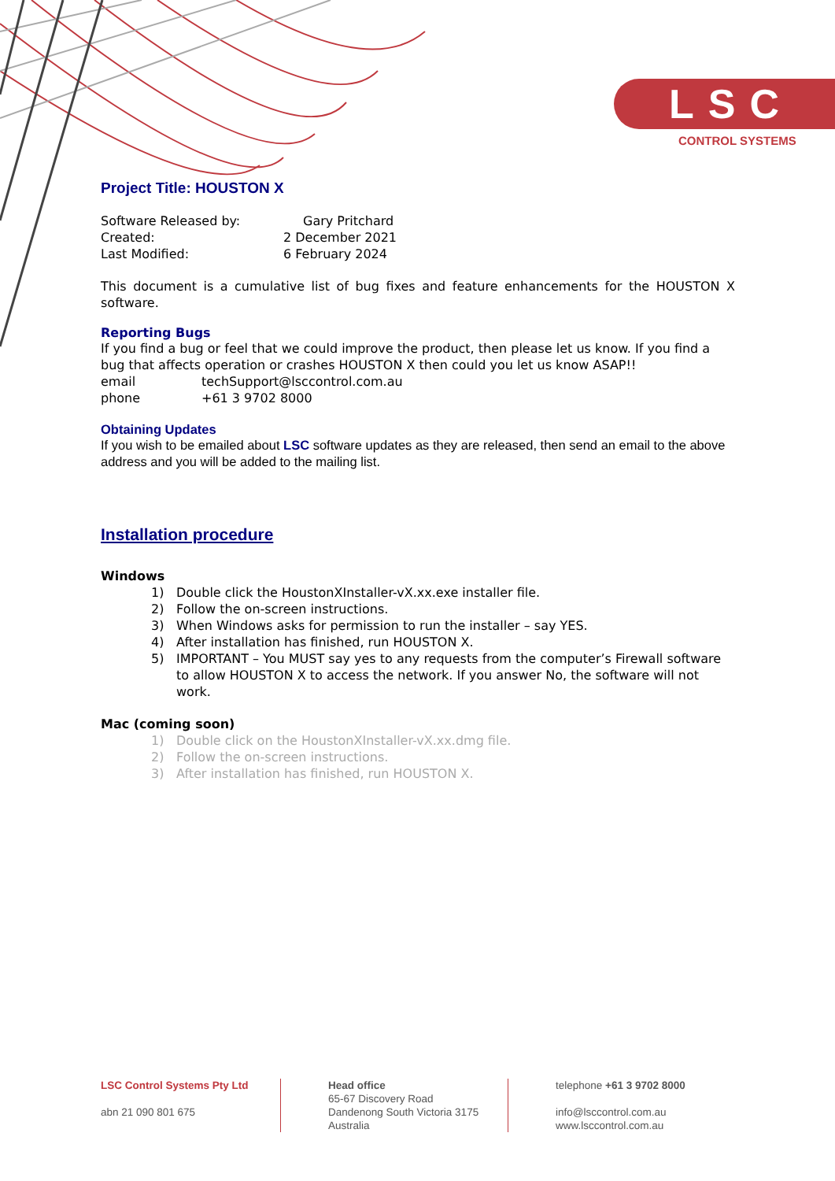LSC
CONTROL SYSTEMS
Project Title: HOUSTON X
Software Released by: Gary Pritchard
Created: 2 December 2021
Last Modified: 6 February 2024
This document is a cumulative list of bug fixes and feature enhancements for the HOUSTON X software.
Reporting Bugs
If you find a bug or feel that we could improve the product, then please let us know. If you find a bug that affects operation or crashes HOUSTON X then could you let us know ASAP!!
email techSupport@lsccontrol.com.au
phone +61 3 9702 8000
Obtaining Updates
If you wish to be emailed about LSC software updates as they are released, then send an email to the above address and you will be added to the mailing list.
Installation procedure
Windows
1) Double click the HoustonXInstaller-vX.xx.exe installer file.
2) Follow the on-screen instructions.
3) When Windows asks for permission to run the installer – say YES.
4) After installation has finished, run HOUSTON X.
5) IMPORTANT – You MUST say yes to any requests from the computer’s Firewall software to allow HOUSTON X to access the network. If you answer No, the software will not work.
Mac (coming soon)
1) Double click on the HoustonXInstaller-vX.xx.dmg file.
2) Follow the on-screen instructions.
3) After installation has finished, run HOUSTON X.
LSC Control Systems Pty Ltd
abn 21 090 801 675
Head office
65-67 Discovery Road
Dandenong South Victoria 3175
Australia
telephone +61 3 9702 8000
info@lsccontrol.com.au
www.lsccontrol.com.au